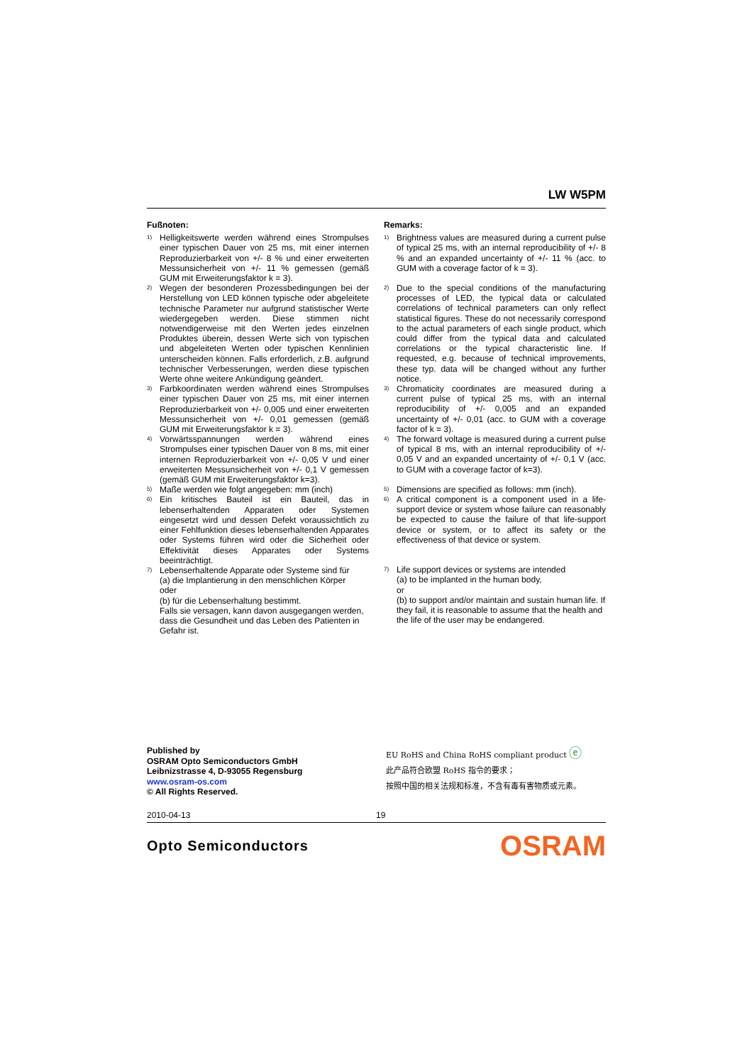LW W5PM
Fußnoten:
<sup>1)</sup>
Helligkeitswerte werden während eines Strompulses einer typischen Dauer von 25 ms, mit einer internen Reproduzierbarkeit von +/- 8 % und einer erweiterten Messunsicherheit von +/- 11 % gemessen (gemäß GUM mit Erweiterungsfaktor k = 3).
<sup>2)</sup>
Wegen der besonderen Prozessbedingungen bei der Herstellung von LED können typische oder abgeleitete technische Parameter nur aufgrund statistischer Werte wiedergegeben werden. Diese stimmen nicht notwendigerweise mit den Werten jedes einzelnen Produktes überein, dessen Werte sich von typischen und abgeleiteten Werten oder typischen Kennlinien unterscheiden können. Falls erforderlich, z.B. aufgrund technischer Verbesserungen, werden diese typischen Werte ohne weitere Ankündigung geändert.
<sup>3)</sup>
Farbkoordinaten werden während eines Strompulses einer typischen Dauer von 25 ms, mit einer internen Reproduzierbarkeit von +/- 0,005 und einer erweiterten Messunsicherheit von +/- 0,01 gemessen (gemäß GUM mit Erweiterungsfaktor k = 3).
<sup>4)</sup>
Vorwärtsspannungen werden während eines Strompulses einer typischen Dauer von 8 ms, mit einer internen Reproduzierbarkeit von +/- 0,05 V und einer erweiterten Messunsicherheit von +/- 0,1 V gemessen (gemäß GUM mit Erweiterungsfaktor k=3).
<sup>5)</sup>
Maße werden wie folgt angegeben: mm (inch)
<sup>6)</sup>
Ein kritisches Bauteil ist ein Bauteil, das in lebenserhaltenden Apparaten oder Systemen eingesetzt wird und dessen Defekt voraussichtlich zu einer Fehlfunktion dieses lebenserhaltenden Apparates oder Systems führen wird oder die Sicherheit oder Effektivität dieses Apparates oder Systems beeinträchtigt.
<sup>7)</sup>
Lebenserhaltende Apparate oder Systeme sind für
(a) die Implantierung in den menschlichen Körper
oder
(b) für die Lebenserhaltung bestimmt.
Falls sie versagen, kann davon ausgegangen werden, dass die Gesundheit und das Leben des Patienten in Gefahr ist.
Remarks:
<sup>1)</sup>
Brightness values are measured during a current pulse of typical 25 ms, with an internal reproducibility of +/- 8 % and an expanded uncertainty of +/- 11 % (acc. to GUM with a coverage factor of k = 3).
<sup>2)</sup>
Due to the special conditions of the manufacturing processes of LED, the typical data or calculated correlations of technical parameters can only reflect statistical figures. These do not necessarily correspond to the actual parameters of each single product, which could differ from the typical data and calculated correlations or the typical characteristic line. If requested, e.g. because of technical improvements, these typ. data will be changed without any further notice.
<sup>3)</sup>
Chromaticity coordinates are measured during a current pulse of typical 25 ms, with an internal reproducibility of +/- 0,005 and an expanded uncertainty of +/- 0,01 (acc. to GUM with a coverage factor of k = 3).
<sup>4)</sup>
The forward voltage is measured during a current pulse of typical 8 ms, with an internal reproducibility of +/- 0,05 V and an expanded uncertainty of +/- 0,1 V (acc. to GUM with a coverage factor of k=3).
<sup>5)</sup>
Dimensions are specified as follows: mm (inch).
<sup>6)</sup>
A critical component is a component used in a life-support device or system whose failure can reasonably be expected to cause the failure of that life-support device or system, or to affect its safety or the effectiveness of that device or system.
<sup>7)</sup>
Life support devices or systems are intended
(a) to be implanted in the human body,
or
(b) to support and/or maintain and sustain human life. If they fail, it is reasonable to assume that the health and the life of the user may be endangered.
Published by
OSRAM Opto Semiconductors GmbH
Leibnizstrasse 4, D-93055 Regensburg
www.osram-os.com
© All Rights Reserved.
EU RoHS and China RoHS compliant product ⓔ
此产品符合欧盟 RoHS 指令的要求；
按照中国的相关法规和标准，不含有毒有害物质或元素。
2010-04-13 19
Opto Semiconductors OSRAM